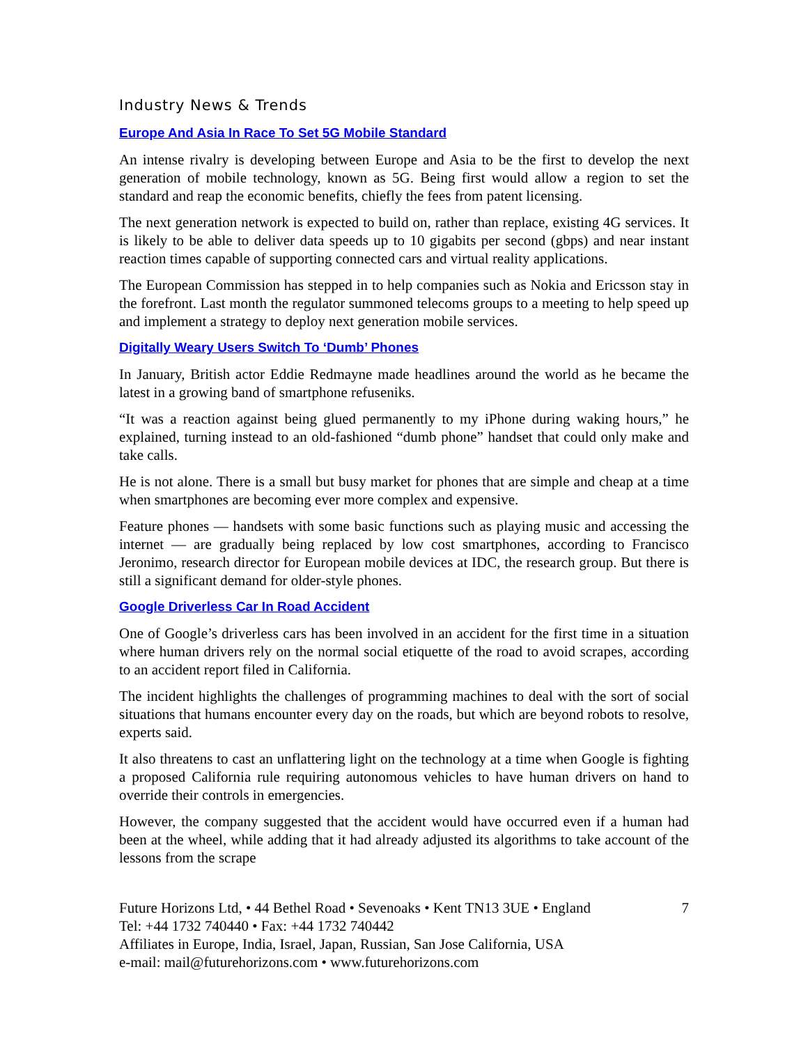Industry News & Trends
Europe And Asia In Race To Set 5G Mobile Standard
An intense rivalry is developing between Europe and Asia to be the first to develop the next generation of mobile technology, known as 5G. Being first would allow a region to set the standard and reap the economic benefits, chiefly the fees from patent licensing.
The next generation network is expected to build on, rather than replace, existing 4G services. It is likely to be able to deliver data speeds up to 10 gigabits per second (gbps) and near instant reaction times capable of supporting connected cars and virtual reality applications.
The European Commission has stepped in to help companies such as Nokia and Ericsson stay in the forefront. Last month the regulator summoned telecoms groups to a meeting to help speed up and implement a strategy to deploy next generation mobile services.
Digitally Weary Users Switch To ‘Dumb’ Phones
In January, British actor Eddie Redmayne made headlines around the world as he became the latest in a growing band of smartphone refuseniks.
“It was a reaction against being glued permanently to my iPhone during waking hours,” he explained, turning instead to an old-fashioned “dumb phone” handset that could only make and take calls.
He is not alone. There is a small but busy market for phones that are simple and cheap at a time when smartphones are becoming ever more complex and expensive.
Feature phones — handsets with some basic functions such as playing music and accessing the internet — are gradually being replaced by low cost smartphones, according to Francisco Jeronimo, research director for European mobile devices at IDC, the research group. But there is still a significant demand for older-style phones.
Google Driverless Car In Road Accident
One of Google’s driverless cars has been involved in an accident for the first time in a situation where human drivers rely on the normal social etiquette of the road to avoid scrapes, according to an accident report filed in California.
The incident highlights the challenges of programming machines to deal with the sort of social situations that humans encounter every day on the roads, but which are beyond robots to resolve, experts said.
It also threatens to cast an unflattering light on the technology at a time when Google is fighting a proposed California rule requiring autonomous vehicles to have human drivers on hand to override their controls in emergencies.
However, the company suggested that the accident would have occurred even if a human had been at the wheel, while adding that it had already adjusted its algorithms to take account of the lessons from the scrape
Future Horizons Ltd, • 44 Bethel Road • Sevenoaks • Kent TN13 3UE • England
Tel: +44 1732 740440 • Fax: +44 1732 740442
Affiliates in Europe, India, Israel, Japan, Russian, San Jose California, USA
e-mail: mail@futurehorizons.com • www.futurehorizons.com
7